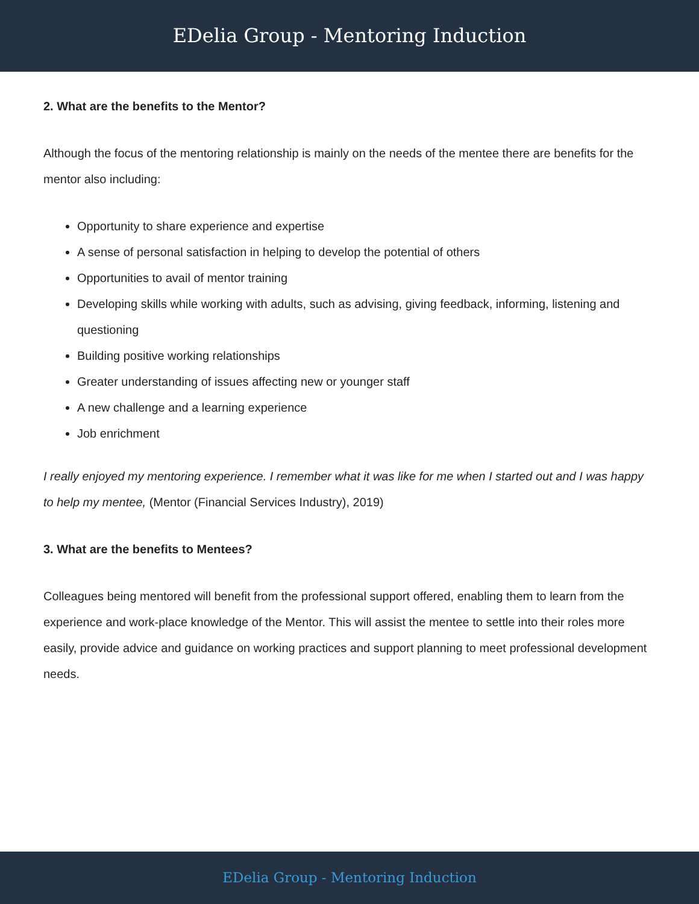EDelia Group - Mentoring Induction
2. What are the benefits to the Mentor?
Although the focus of the mentoring relationship is mainly on the needs of the mentee there are benefits for the mentor also including:
Opportunity to share experience and expertise
A sense of personal satisfaction in helping to develop the potential of others
Opportunities to avail of mentor training
Developing skills while working with adults, such as advising, giving feedback, informing, listening and questioning
Building positive working relationships
Greater understanding of issues affecting new or younger staff
A new challenge and a learning experience
Job enrichment
I really enjoyed my mentoring experience. I remember what it was like for me when I started out and I was happy to help my mentee, (Mentor (Financial Services Industry), 2019)
3. What are the benefits to Mentees?
Colleagues being mentored will benefit from the professional support offered, enabling them to learn from the experience and work-place knowledge of the Mentor. This will assist the mentee to settle into their roles more easily, provide advice and guidance on working practices and support planning to meet professional development needs.
EDelia Group - Mentoring Induction